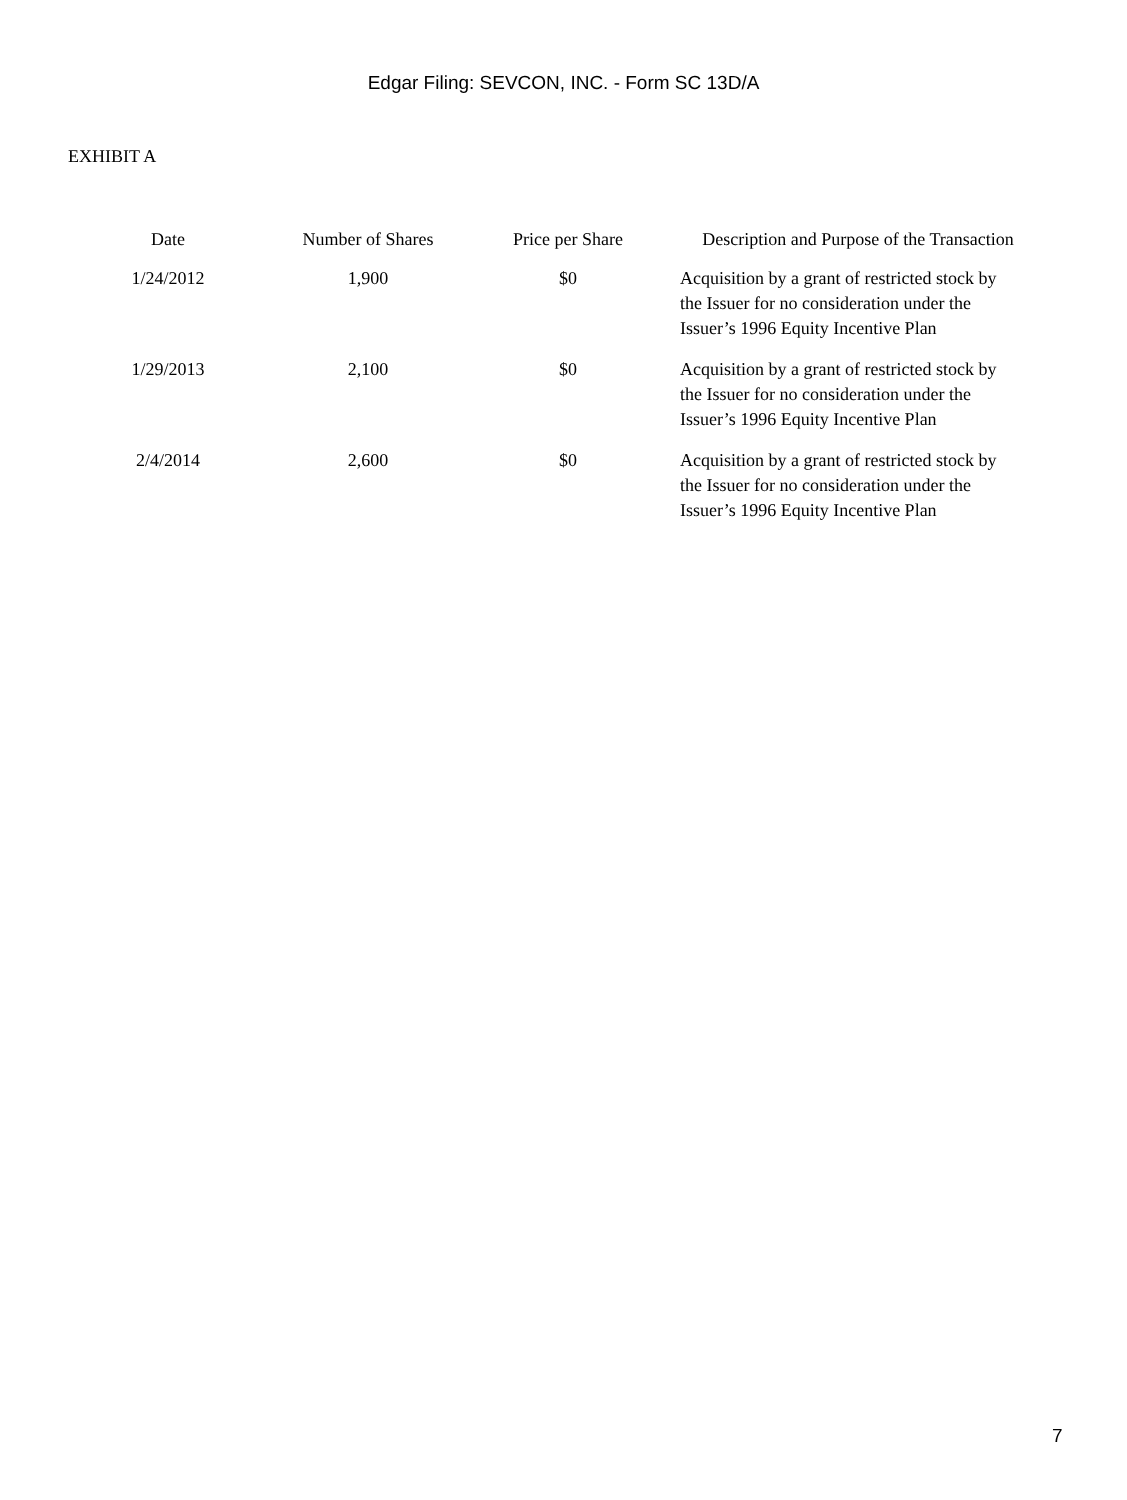Edgar Filing: SEVCON, INC. - Form SC 13D/A
EXHIBIT A
| Date | Number of Shares | Price per Share | Description and Purpose of the Transaction |
| --- | --- | --- | --- |
| 1/24/2012 | 1,900 | $0 | Acquisition by a grant of restricted stock by the Issuer for no consideration under the Issuer’s 1996 Equity Incentive Plan |
| 1/29/2013 | 2,100 | $0 | Acquisition by a grant of restricted stock by the Issuer for no consideration under the Issuer’s 1996 Equity Incentive Plan |
| 2/4/2014 | 2,600 | $0 | Acquisition by a grant of restricted stock by the Issuer for no consideration under the Issuer’s 1996 Equity Incentive Plan |
7